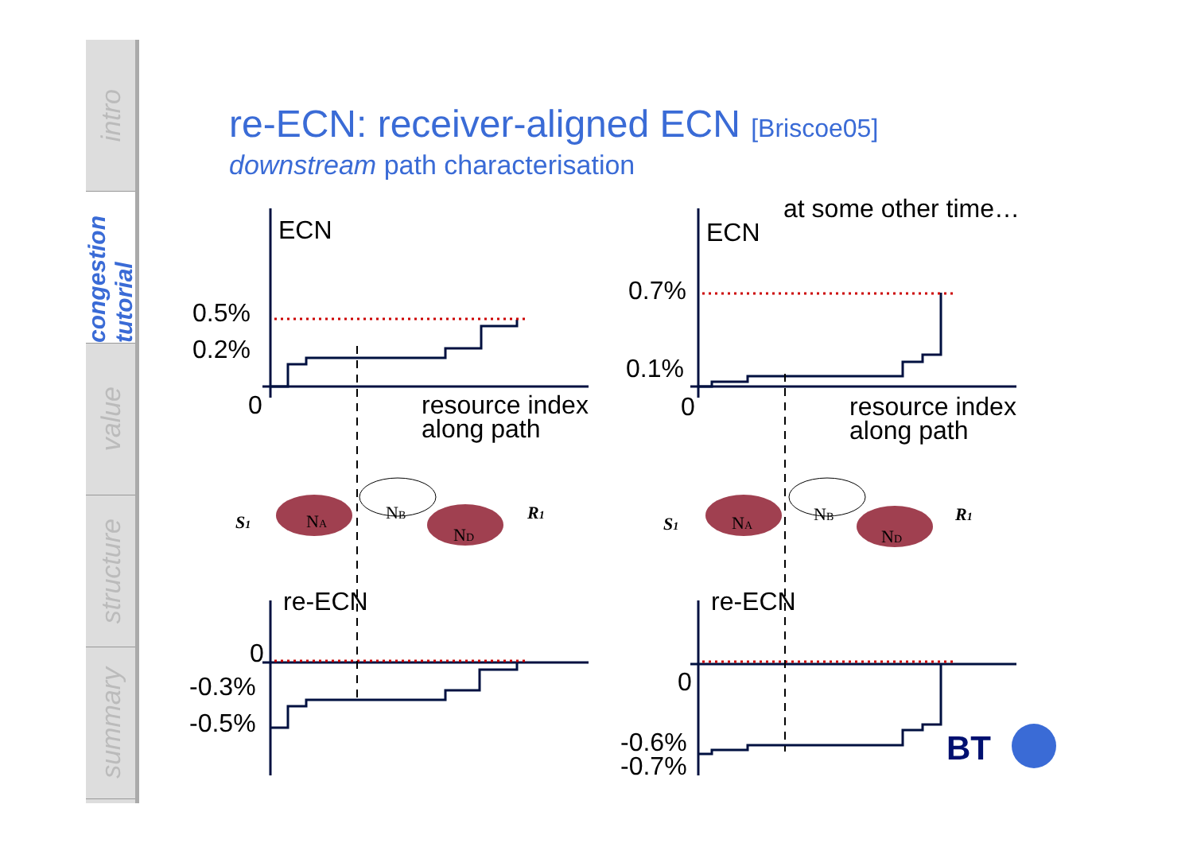intro
congestion tutorial
value
structure
summary
re-ECN: receiver-aligned ECN [Briscoe05]
downstream path characterisation
ECN
ECN
at some other time…
0.5%
0.2%
0
0.7%
0.1%
0
resource index
along path
resource index
along path
re-ECN
re-ECN
0
-0.3%
-0.5%
0
-0.6%
-0.7%
S1
NA
NB
ND
R1
S1
NA
NB
ND
R1
BT